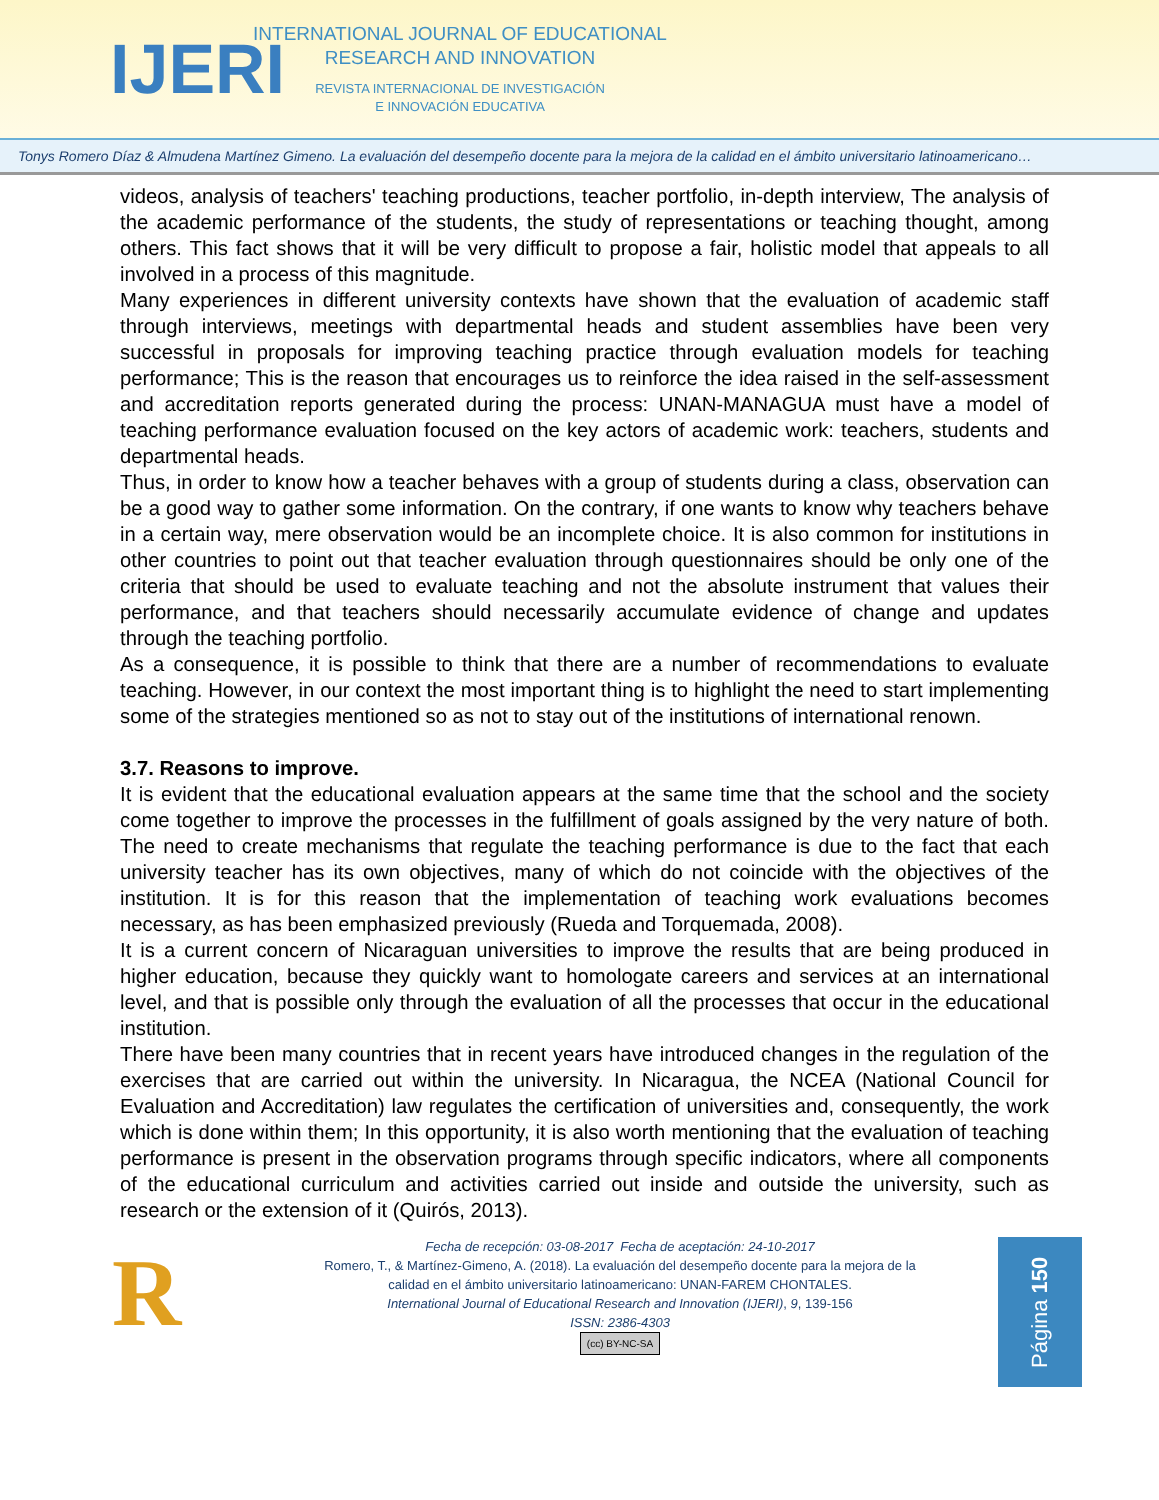IJERI
INTERNATIONAL JOURNAL OF EDUCATIONAL
RESEARCH AND INNOVATION
REVISTA INTERNACIONAL DE INVESTIGACIÓN
E INNOVACIÓN EDUCATIVA
Tonys Romero Díaz & Almudena Martínez Gimeno. La evaluación del desempeño docente para la mejora de la calidad en el ámbito universitario latinoamericano…
videos, analysis of teachers' teaching productions, teacher portfolio, in-depth interview, The analysis of the academic performance of the students, the study of representations or teaching thought, among others. This fact shows that it will be very difficult to propose a fair, holistic model that appeals to all involved in a process of this magnitude.
Many experiences in different university contexts have shown that the evaluation of academic staff through interviews, meetings with departmental heads and student assemblies have been very successful in proposals for improving teaching practice through evaluation models for teaching performance; This is the reason that encourages us to reinforce the idea raised in the self-assessment and accreditation reports generated during the process: UNAN-MANAGUA must have a model of teaching performance evaluation focused on the key actors of academic work: teachers, students and departmental heads.
Thus, in order to know how a teacher behaves with a group of students during a class, observation can be a good way to gather some information. On the contrary, if one wants to know why teachers behave in a certain way, mere observation would be an incomplete choice. It is also common for institutions in other countries to point out that teacher evaluation through questionnaires should be only one of the criteria that should be used to evaluate teaching and not the absolute instrument that values their performance, and that teachers should necessarily accumulate evidence of change and updates through the teaching portfolio.
As a consequence, it is possible to think that there are a number of recommendations to evaluate teaching. However, in our context the most important thing is to highlight the need to start implementing some of the strategies mentioned so as not to stay out of the institutions of international renown.
3.7. Reasons to improve.
It is evident that the educational evaluation appears at the same time that the school and the society come together to improve the processes in the fulfillment of goals assigned by the very nature of both. The need to create mechanisms that regulate the teaching performance is due to the fact that each university teacher has its own objectives, many of which do not coincide with the objectives of the institution. It is for this reason that the implementation of teaching work evaluations becomes necessary, as has been emphasized previously (Rueda and Torquemada, 2008).
It is a current concern of Nicaraguan universities to improve the results that are being produced in higher education, because they quickly want to homologate careers and services at an international level, and that is possible only through the evaluation of all the processes that occur in the educational institution.
There have been many countries that in recent years have introduced changes in the regulation of the exercises that are carried out within the university. In Nicaragua, the NCEA (National Council for Evaluation and Accreditation) law regulates the certification of universities and, consequently, the work which is done within them; In this opportunity, it is also worth mentioning that the evaluation of teaching performance is present in the observation programs through specific indicators, where all components of the educational curriculum and activities carried out inside and outside the university, such as research or the extension of it (Quirós, 2013).
R
Fecha de recepción: 03-08-2017 Fecha de aceptación: 24-10-2017
Romero, T., & Martínez-Gimeno, A. (2018). La evaluación del desempeño docente para la mejora de la
calidad en el ámbito universitario latinoamericano: UNAN-FAREM CHONTALES.
International Journal of Educational Research and Innovation (IJERI), 9, 139-156
ISSN: 2386-4303
(cc) BY-NC-SA
Página 150